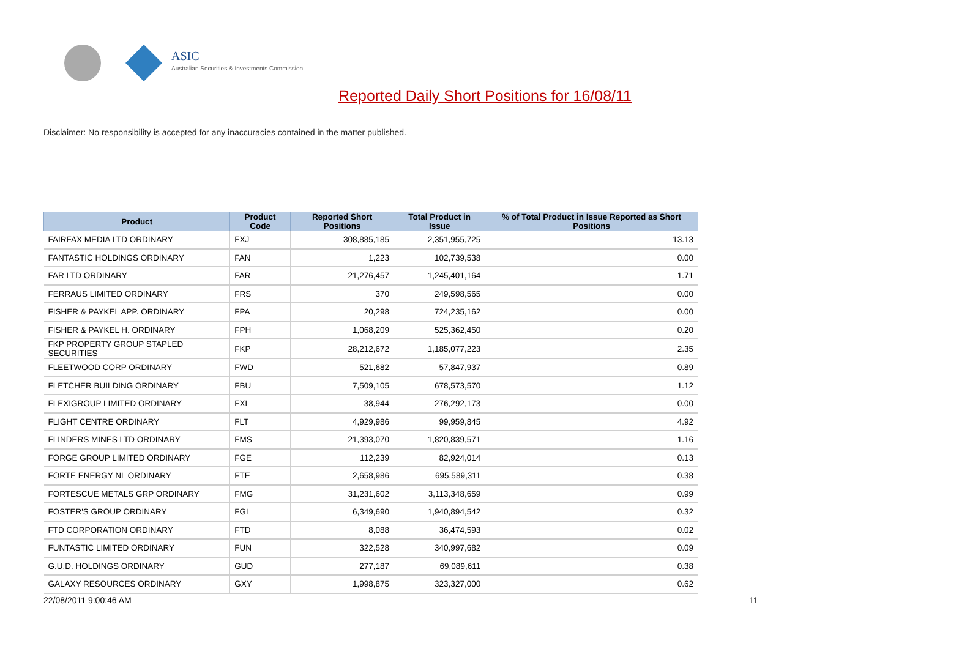ASIC
Australian Securities & Investments Commission
Reported Daily Short Positions for 16/08/11
Disclaimer: No responsibility is accepted for any inaccuracies contained in the matter published.
| Product | Product Code | Reported Short Positions | Total Product in Issue | % of Total Product in Issue Reported as Short Positions |
| --- | --- | --- | --- | --- |
| FAIRFAX MEDIA LTD ORDINARY | FXJ | 308,885,185 | 2,351,955,725 | 13.13 |
| FANTASTIC HOLDINGS ORDINARY | FAN | 1,223 | 102,739,538 | 0.00 |
| FAR LTD ORDINARY | FAR | 21,276,457 | 1,245,401,164 | 1.71 |
| FERRAUS LIMITED ORDINARY | FRS | 370 | 249,598,565 | 0.00 |
| FISHER & PAYKEL APP. ORDINARY | FPA | 20,298 | 724,235,162 | 0.00 |
| FISHER & PAYKEL H. ORDINARY | FPH | 1,068,209 | 525,362,450 | 0.20 |
| FKP PROPERTY GROUP STAPLED SECURITIES | FKP | 28,212,672 | 1,185,077,223 | 2.35 |
| FLEETWOOD CORP ORDINARY | FWD | 521,682 | 57,847,937 | 0.89 |
| FLETCHER BUILDING ORDINARY | FBU | 7,509,105 | 678,573,570 | 1.12 |
| FLEXIGROUP LIMITED ORDINARY | FXL | 38,944 | 276,292,173 | 0.00 |
| FLIGHT CENTRE ORDINARY | FLT | 4,929,986 | 99,959,845 | 4.92 |
| FLINDERS MINES LTD ORDINARY | FMS | 21,393,070 | 1,820,839,571 | 1.16 |
| FORGE GROUP LIMITED ORDINARY | FGE | 112,239 | 82,924,014 | 0.13 |
| FORTE ENERGY NL ORDINARY | FTE | 2,658,986 | 695,589,311 | 0.38 |
| FORTESCUE METALS GRP ORDINARY | FMG | 31,231,602 | 3,113,348,659 | 0.99 |
| FOSTER'S GROUP ORDINARY | FGL | 6,349,690 | 1,940,894,542 | 0.32 |
| FTD CORPORATION ORDINARY | FTD | 8,088 | 36,474,593 | 0.02 |
| FUNTASTIC LIMITED ORDINARY | FUN | 322,528 | 340,997,682 | 0.09 |
| G.U.D. HOLDINGS ORDINARY | GUD | 277,187 | 69,089,611 | 0.38 |
| GALAXY RESOURCES ORDINARY | GXY | 1,998,875 | 323,327,000 | 0.62 |
22/08/2011 9:00:46 AM 11